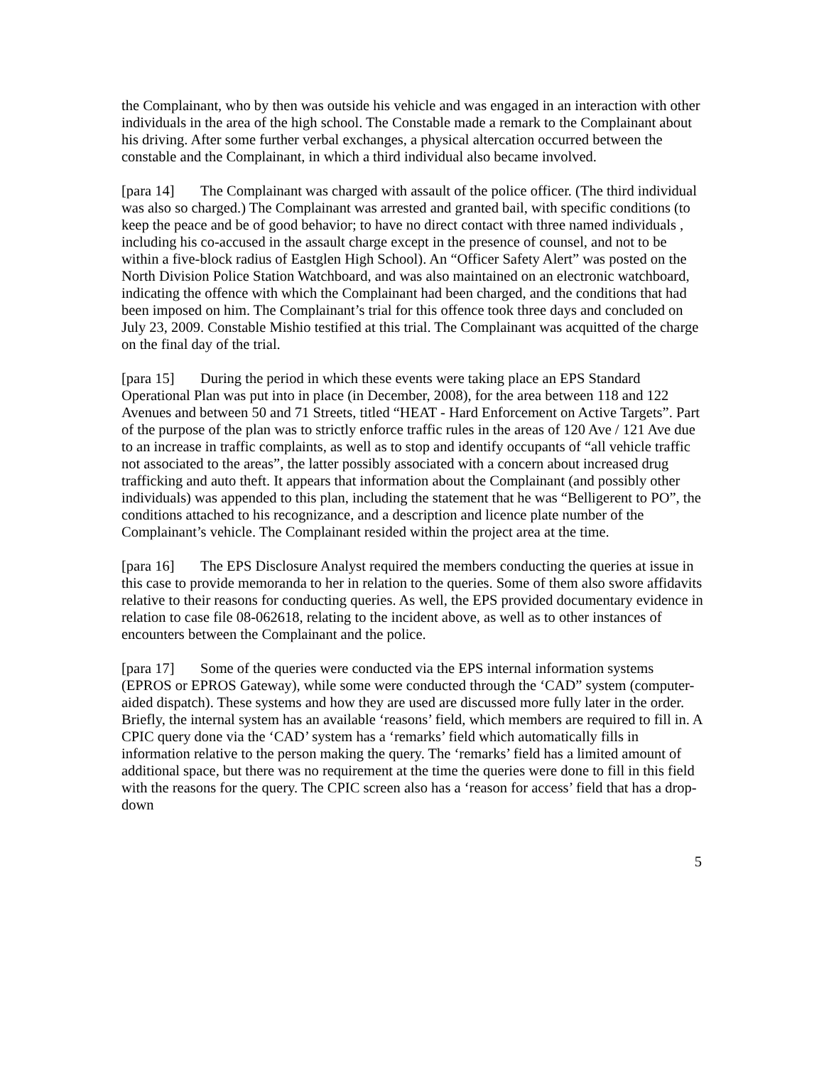the Complainant, who by then was outside his vehicle and was engaged in an interaction with other individuals in the area of the high school. The Constable made a remark to the Complainant about his driving. After some further verbal exchanges, a physical altercation occurred between the constable and the Complainant, in which a third individual also became involved.
[para 14] The Complainant was charged with assault of the police officer. (The third individual was also so charged.) The Complainant was arrested and granted bail, with specific conditions (to keep the peace and be of good behavior; to have no direct contact with three named individuals , including his co-accused in the assault charge except in the presence of counsel, and not to be within a five-block radius of Eastglen High School). An “Officer Safety Alert” was posted on the North Division Police Station Watchboard, and was also maintained on an electronic watchboard, indicating the offence with which the Complainant had been charged, and the conditions that had been imposed on him. The Complainant’s trial for this offence took three days and concluded on July 23, 2009. Constable Mishio testified at this trial. The Complainant was acquitted of the charge on the final day of the trial.
[para 15] During the period in which these events were taking place an EPS Standard Operational Plan was put into in place (in December, 2008), for the area between 118 and 122 Avenues and between 50 and 71 Streets, titled “HEAT - Hard Enforcement on Active Targets”. Part of the purpose of the plan was to strictly enforce traffic rules in the areas of 120 Ave / 121 Ave due to an increase in traffic complaints, as well as to stop and identify occupants of “all vehicle traffic not associated to the areas”, the latter possibly associated with a concern about increased drug trafficking and auto theft. It appears that information about the Complainant (and possibly other individuals) was appended to this plan, including the statement that he was “Belligerent to PO”, the conditions attached to his recognizance, and a description and licence plate number of the Complainant’s vehicle. The Complainant resided within the project area at the time.
[para 16] The EPS Disclosure Analyst required the members conducting the queries at issue in this case to provide memoranda to her in relation to the queries. Some of them also swore affidavits relative to their reasons for conducting queries. As well, the EPS provided documentary evidence in relation to case file 08-062618, relating to the incident above, as well as to other instances of encounters between the Complainant and the police.
[para 17] Some of the queries were conducted via the EPS internal information systems (EPROS or EPROS Gateway), while some were conducted through the ‘CAD” system (computer-aided dispatch). These systems and how they are used are discussed more fully later in the order. Briefly, the internal system has an available ‘reasons’ field, which members are required to fill in. A CPIC query done via the ‘CAD’ system has a ‘remarks’ field which automatically fills in information relative to the person making the query. The ‘remarks’ field has a limited amount of additional space, but there was no requirement at the time the queries were done to fill in this field with the reasons for the query. The CPIC screen also has a ‘reason for access’ field that has a drop-down
5